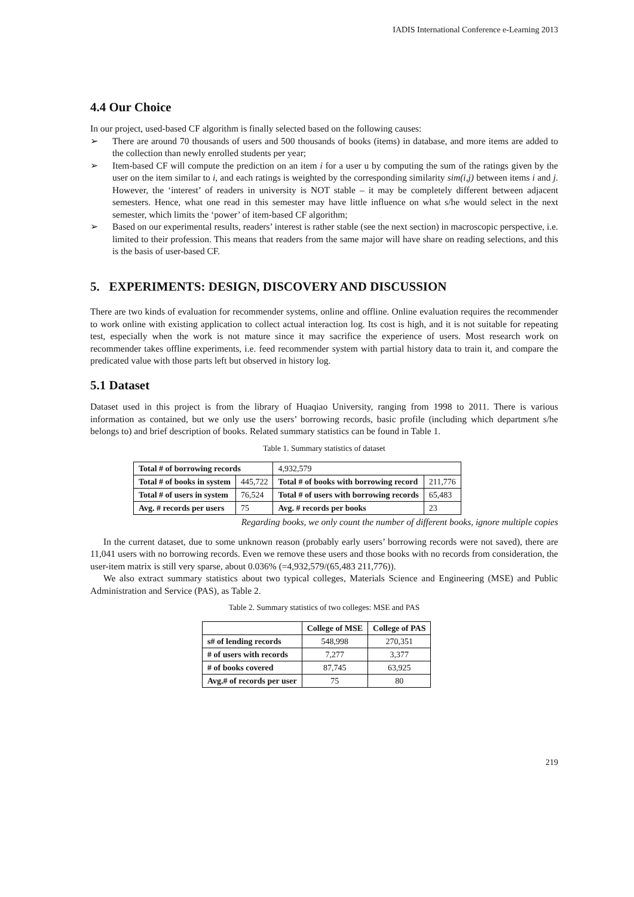IADIS International Conference e-Learning 2013
4.4 Our Choice
In our project, used-based CF algorithm is finally selected based on the following causes:
➢ There are around 70 thousands of users and 500 thousands of books (items) in database, and more items are added to the collection than newly enrolled students per year;
➢ Item-based CF will compute the prediction on an item i for a user u by computing the sum of the ratings given by the user on the item similar to i, and each ratings is weighted by the corresponding similarity sim(i,j) between items i and j. However, the ‘interest’ of readers in university is NOT stable – it may be completely different between adjacent semesters. Hence, what one read in this semester may have little influence on what s/he would select in the next semester, which limits the ‘power’ of item-based CF algorithm;
➢ Based on our experimental results, readers’ interest is rather stable (see the next section) in macroscopic perspective, i.e. limited to their profession. This means that readers from the same major will have share on reading selections, and this is the basis of user-based CF.
5. EXPERIMENTS: DESIGN, DISCOVERY AND DISCUSSION
There are two kinds of evaluation for recommender systems, online and offline. Online evaluation requires the recommender to work online with existing application to collect actual interaction log. Its cost is high, and it is not suitable for repeating test, especially when the work is not mature since it may sacrifice the experience of users. Most research work on recommender takes offline experiments, i.e. feed recommender system with partial history data to train it, and compare the predicated value with those parts left but observed in history log.
5.1 Dataset
Dataset used in this project is from the library of Huaqiao University, ranging from 1998 to 2011. There is various information as contained, but we only use the users’ borrowing records, basic profile (including which department s/he belongs to) and brief description of books. Related summary statistics can be found in Table 1.
Table 1. Summary statistics of dataset
| Total # of borrowing records | | 4,932,579 | |
| Total # of books in system | 445,722 | Total # of books with borrowing record | 211,776 |
| Total # of users in system | 76,524 | Total # of users with borrowing records | 65,483 |
| Avg. # records per users | 75 | Avg. # records per books | 23 |
Regarding books, we only count the number of different books, ignore multiple copies
In the current dataset, due to some unknown reason (probably early users’ borrowing records were not saved), there are 11,041 users with no borrowing records. Even we remove these users and those books with no records from consideration, the user-item matrix is still very sparse, about 0.036% (=4,932,579/(65,483 211,776)).
We also extract summary statistics about two typical colleges, Materials Science and Engineering (MSE) and Public Administration and Service (PAS), as Table 2.
Table 2. Summary statistics of two colleges: MSE and PAS
| | College of MSE | College of PAS |
| --- | --- | --- |
| s# of lending records | 548,998 | 270,351 |
| # of users with records | 7,277 | 3,377 |
| # of books covered | 87,745 | 63,925 |
| Avg.# of records per user | 75 | 80 |
219